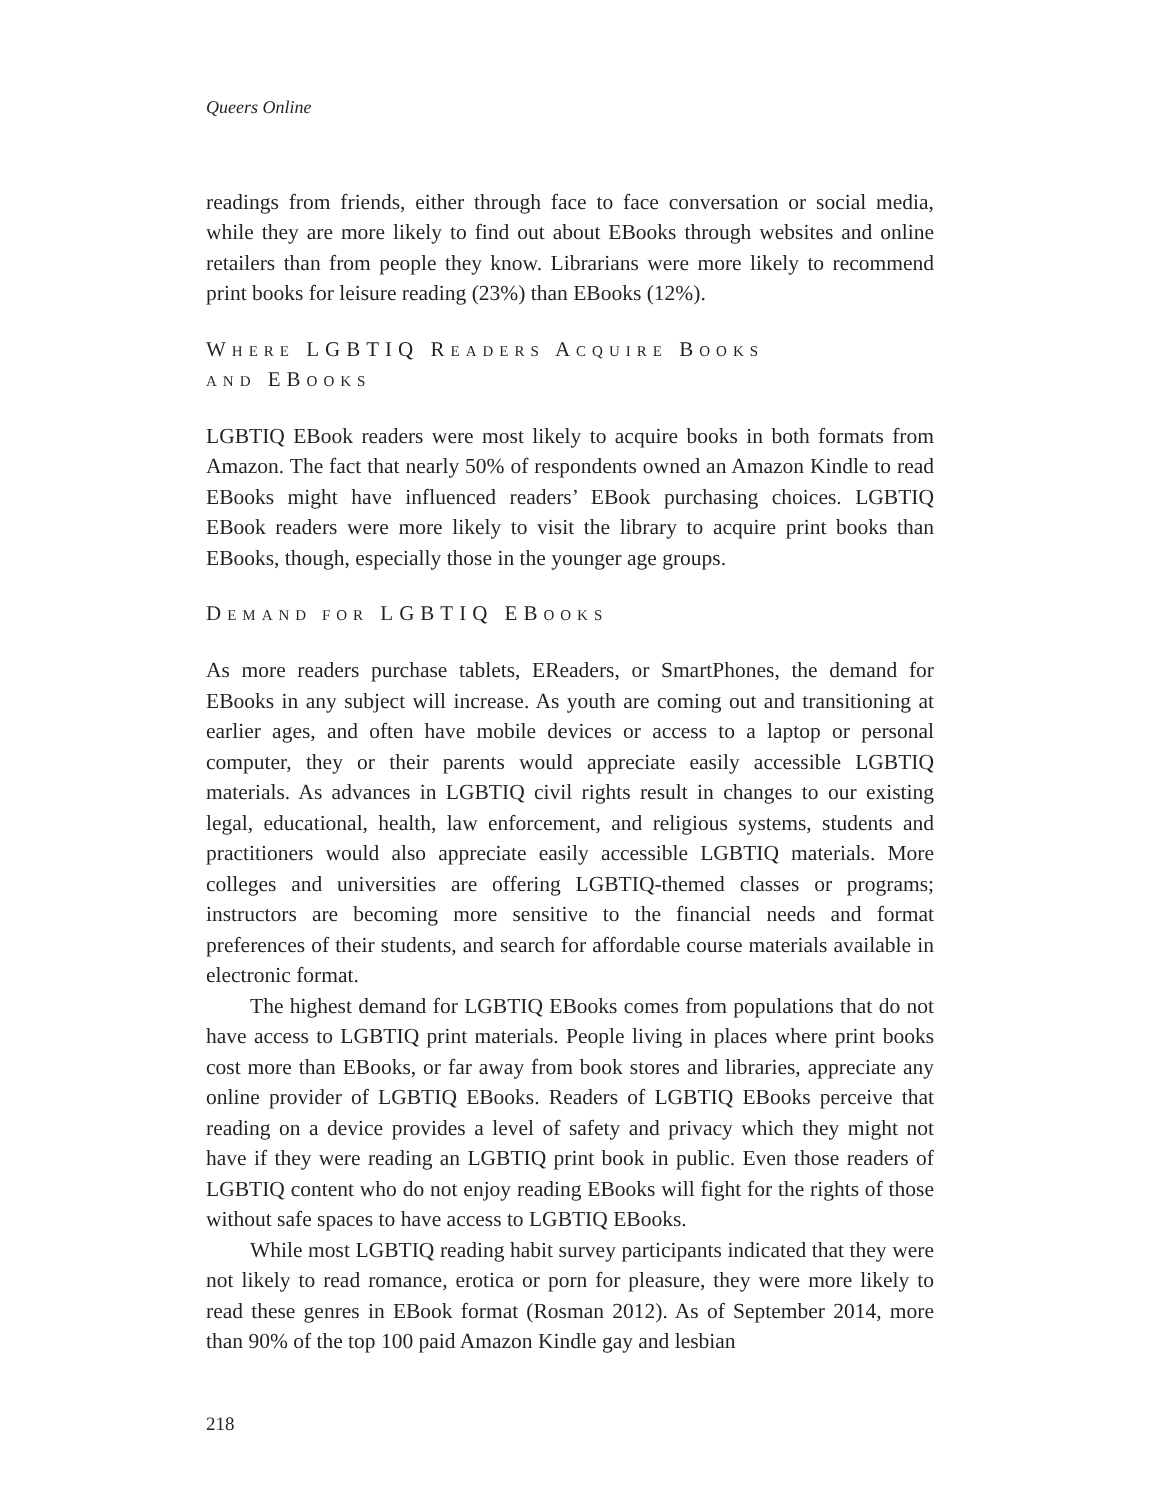Queers Online
readings from friends, either through face to face conversation or social media, while they are more likely to find out about EBooks through websites and online retailers than from people they know. Librarians were more likely to recommend print books for leisure reading (23%) than EBooks (12%).
WHERE LGBTIQ READERS ACQUIRE BOOKS
AND EBOOKS
LGBTIQ EBook readers were most likely to acquire books in both formats from Amazon. The fact that nearly 50% of respondents owned an Amazon Kindle to read EBooks might have influenced readers’ EBook purchasing choices. LGBTIQ EBook readers were more likely to visit the library to acquire print books than EBooks, though, especially those in the younger age groups.
DEMAND FOR LGBTIQ EBOOKS
As more readers purchase tablets, EReaders, or SmartPhones, the demand for EBooks in any subject will increase. As youth are coming out and transitioning at earlier ages, and often have mobile devices or access to a laptop or personal computer, they or their parents would appreciate easily accessible LGBTIQ materials. As advances in LGBTIQ civil rights result in changes to our existing legal, educational, health, law enforcement, and religious systems, students and practitioners would also appreciate easily accessible LGBTIQ materials. More colleges and universities are offering LGBTIQ-themed classes or programs; instructors are becoming more sensitive to the financial needs and format preferences of their students, and search for affordable course materials available in electronic format.
The highest demand for LGBTIQ EBooks comes from populations that do not have access to LGBTIQ print materials. People living in places where print books cost more than EBooks, or far away from book stores and libraries, appreciate any online provider of LGBTIQ EBooks. Readers of LGBTIQ EBooks perceive that reading on a device provides a level of safety and privacy which they might not have if they were reading an LGBTIQ print book in public. Even those readers of LGBTIQ content who do not enjoy reading EBooks will fight for the rights of those without safe spaces to have access to LGBTIQ EBooks.
While most LGBTIQ reading habit survey participants indicated that they were not likely to read romance, erotica or porn for pleasure, they were more likely to read these genres in EBook format (Rosman 2012). As of September 2014, more than 90% of the top 100 paid Amazon Kindle gay and lesbian
218